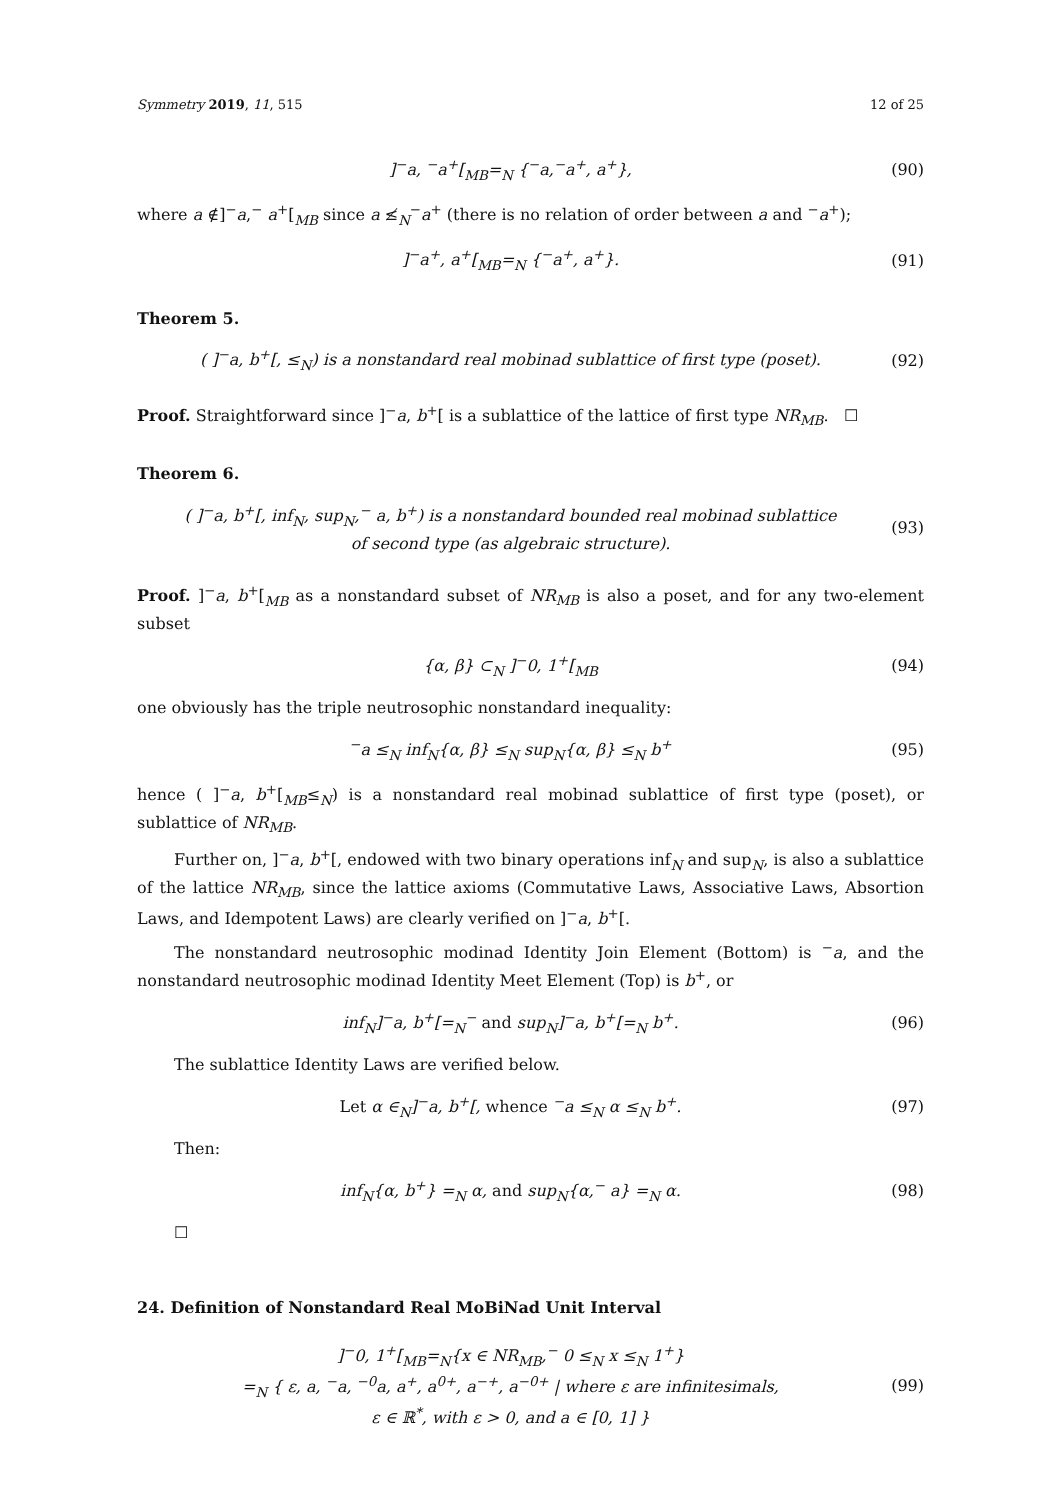Symmetry 2019, 11, 515 12 of 25
]<sup>−</sup>a, <sup>−</sup>a<sup>+</sup>[<sub>MB</sub>=<sub>N</sub> {<sup>−</sup>a,<sup>−</sup>a<sup>+</sup>, a<sup>+</sup>}, (90)
where a ∉]<sup>−</sup>a,<sup>−</sup> a<sup>+</sup>[<sub>MB</sub> since a ≰<sub>N</sub><sup>−</sup>a<sup>+</sup> (there is no relation of order between a and <sup>−</sup>a<sup>+</sup>);
]<sup>−</sup>a<sup>+</sup>, a<sup>+</sup>[<sub>MB</sub>=<sub>N</sub> {<sup>−</sup>a<sup>+</sup>, a<sup>+</sup>}. (91)
Theorem 5.
( ]<sup>−</sup>a, b<sup>+</sup>[, ≤<sub>N</sub>) is a nonstandard real mobinad sublattice of first type (poset).
(92)
Proof. Straightforward since ]<sup>−</sup>a, b<sup>+</sup>[ is a sublattice of the lattice of first type NR<sub>MB</sub>. ☐
Theorem 6.
( ]<sup>−</sup>a, b<sup>+</sup>[, inf<sub>N</sub>, sup<sub>N</sub>,<sup>−</sup> a, b<sup>+</sup>) is a nonstandard bounded real mobinad sublattice
of second type (as algebraic structure).
(93)
Proof. ]<sup>−</sup>a, b<sup>+</sup>[<sub>MB</sub> as a nonstandard subset of NR<sub>MB</sub> is also a poset, and for any two-element subset
{α, β} ⊂<sub>N</sub> ]<sup>−</sup>0, 1<sup>+</sup>[<sub>MB</sub> (94)
one obviously has the triple neutrosophic nonstandard inequality:
<sup>−</sup>a ≤<sub>N</sub> inf<sub>N</sub>{α, β} ≤<sub>N</sub> sup<sub>N</sub>{α, β} ≤<sub>N</sub> b<sup>+</sup>
(95)
hence ( ]<sup>−</sup>a, b<sup>+</sup>[<sub>MB</sub>≤<sub>N</sub>) is a nonstandard real mobinad sublattice of first type (poset), or sublattice of NR<sub>MB</sub>.
Further on, ]<sup>−</sup>a, b<sup>+</sup>[, endowed with two binary operations inf<sub>N</sub> and sup<sub>N</sub>, is also a sublattice of the lattice NR<sub>MB</sub>, since the lattice axioms (Commutative Laws, Associative Laws, Absortion Laws, and Idempotent Laws) are clearly verified on ]<sup>−</sup>a, b<sup>+</sup>[.
The nonstandard neutrosophic modinad Identity Join Element (Bottom) is <sup>−</sup>a, and the nonstandard neutrosophic modinad Identity Meet Element (Top) is b<sup>+</sup>, or
inf<sub>N</sub>]<sup>−</sup>a, b<sup>+</sup>[=<sub>N</sub><sup>−</sup> and sup<sub>N</sub>]<sup>−</sup>a, b<sup>+</sup>[=<sub>N</sub> b<sup>+</sup>.
(96)
The sublattice Identity Laws are verified below.
Let α ∈<sub>N</sub>]<sup>−</sup>a, b<sup>+</sup>[, whence <sup>−</sup>a ≤<sub>N</sub> α ≤<sub>N</sub> b<sup>+</sup>.
(97)
Then:
inf<sub>N</sub>{α, b<sup>+</sup>} =<sub>N</sub> α, and sup<sub>N</sub>{α,<sup>−</sup> a} =<sub>N</sub> α.
(98)
☐
24. Definition of Nonstandard Real MoBiNad Unit Interval
]<sup>−</sup>0, 1<sup>+</sup>[<sub>MB</sub>=<sub>N</sub>{x ∈ NR<sub>MB</sub>,<sup>−</sup> 0 ≤<sub>N</sub> x ≤<sub>N</sub> 1<sup>+</sup>}
=<sub>N</sub> { ε, a, <sup>−</sup>a, <sup>−0</sup>a, a<sup>+</sup>, a<sup>0+</sup>, a<sup>−+</sup>, a<sup>−0+</sup> | where ε are infinitesimals,
ε ∈ ℝ<sup>*</sup>, with ε > 0, and a ∈ [0, 1] }
(99)